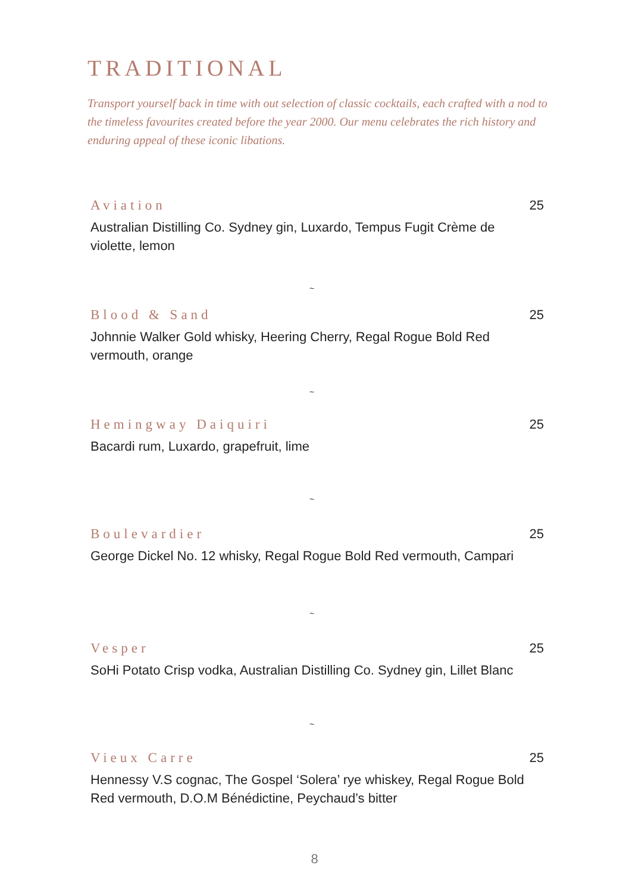TRADITIONAL
Transport yourself back in time with out selection of classic cocktails, each crafted with a nod to the timeless favourites created before the year 2000. Our menu celebrates the rich history and enduring appeal of these iconic libations.
Aviation
25
Australian Distilling Co. Sydney gin, Luxardo, Tempus Fugit Crème de violette, lemon
~
Blood & Sand
25
Johnnie Walker Gold whisky, Heering Cherry, Regal Rogue Bold Red vermouth, orange
~
Hemingway Daiquiri
25
Bacardi rum, Luxardo, grapefruit, lime
~
Boulevardier
25
George Dickel No. 12 whisky, Regal Rogue Bold Red vermouth, Campari
~
Vesper
25
SoHi Potato Crisp vodka, Australian Distilling Co. Sydney gin, Lillet Blanc
~
Vieux Carre
25
Hennessy V.S cognac, The Gospel ‘Solera’ rye whiskey, Regal Rogue Bold Red vermouth, D.O.M Bénédictine, Peychaud’s bitter
8